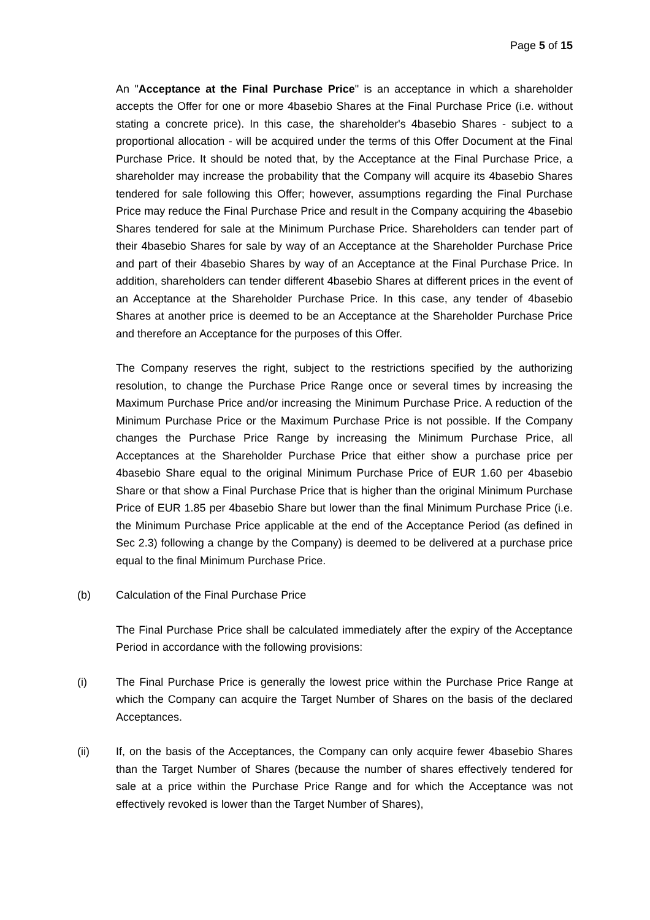Page 5 of 15
An "Acceptance at the Final Purchase Price" is an acceptance in which a shareholder accepts the Offer for one or more 4basebio Shares at the Final Purchase Price (i.e. without stating a concrete price). In this case, the shareholder's 4basebio Shares - subject to a proportional allocation - will be acquired under the terms of this Offer Document at the Final Purchase Price. It should be noted that, by the Acceptance at the Final Purchase Price, a shareholder may increase the probability that the Company will acquire its 4basebio Shares tendered for sale following this Offer; however, assumptions regarding the Final Purchase Price may reduce the Final Purchase Price and result in the Company acquiring the 4basebio Shares tendered for sale at the Minimum Purchase Price. Shareholders can tender part of their 4basebio Shares for sale by way of an Acceptance at the Shareholder Purchase Price and part of their 4basebio Shares by way of an Acceptance at the Final Purchase Price. In addition, shareholders can tender different 4basebio Shares at different prices in the event of an Acceptance at the Shareholder Purchase Price. In this case, any tender of 4basebio Shares at another price is deemed to be an Acceptance at the Shareholder Purchase Price and therefore an Acceptance for the purposes of this Offer.
The Company reserves the right, subject to the restrictions specified by the authorizing resolution, to change the Purchase Price Range once or several times by increasing the Maximum Purchase Price and/or increasing the Minimum Purchase Price. A reduction of the Minimum Purchase Price or the Maximum Purchase Price is not possible. If the Company changes the Purchase Price Range by increasing the Minimum Purchase Price, all Acceptances at the Shareholder Purchase Price that either show a purchase price per 4basebio Share equal to the original Minimum Purchase Price of EUR 1.60 per 4basebio Share or that show a Final Purchase Price that is higher than the original Minimum Purchase Price of EUR 1.85 per 4basebio Share but lower than the final Minimum Purchase Price (i.e. the Minimum Purchase Price applicable at the end of the Acceptance Period (as defined in Sec 2.3) following a change by the Company) is deemed to be delivered at a purchase price equal to the final Minimum Purchase Price.
(b) Calculation of the Final Purchase Price
The Final Purchase Price shall be calculated immediately after the expiry of the Acceptance Period in accordance with the following provisions:
(i) The Final Purchase Price is generally the lowest price within the Purchase Price Range at which the Company can acquire the Target Number of Shares on the basis of the declared Acceptances.
(ii) If, on the basis of the Acceptances, the Company can only acquire fewer 4basebio Shares than the Target Number of Shares (because the number of shares effectively tendered for sale at a price within the Purchase Price Range and for which the Acceptance was not effectively revoked is lower than the Target Number of Shares),